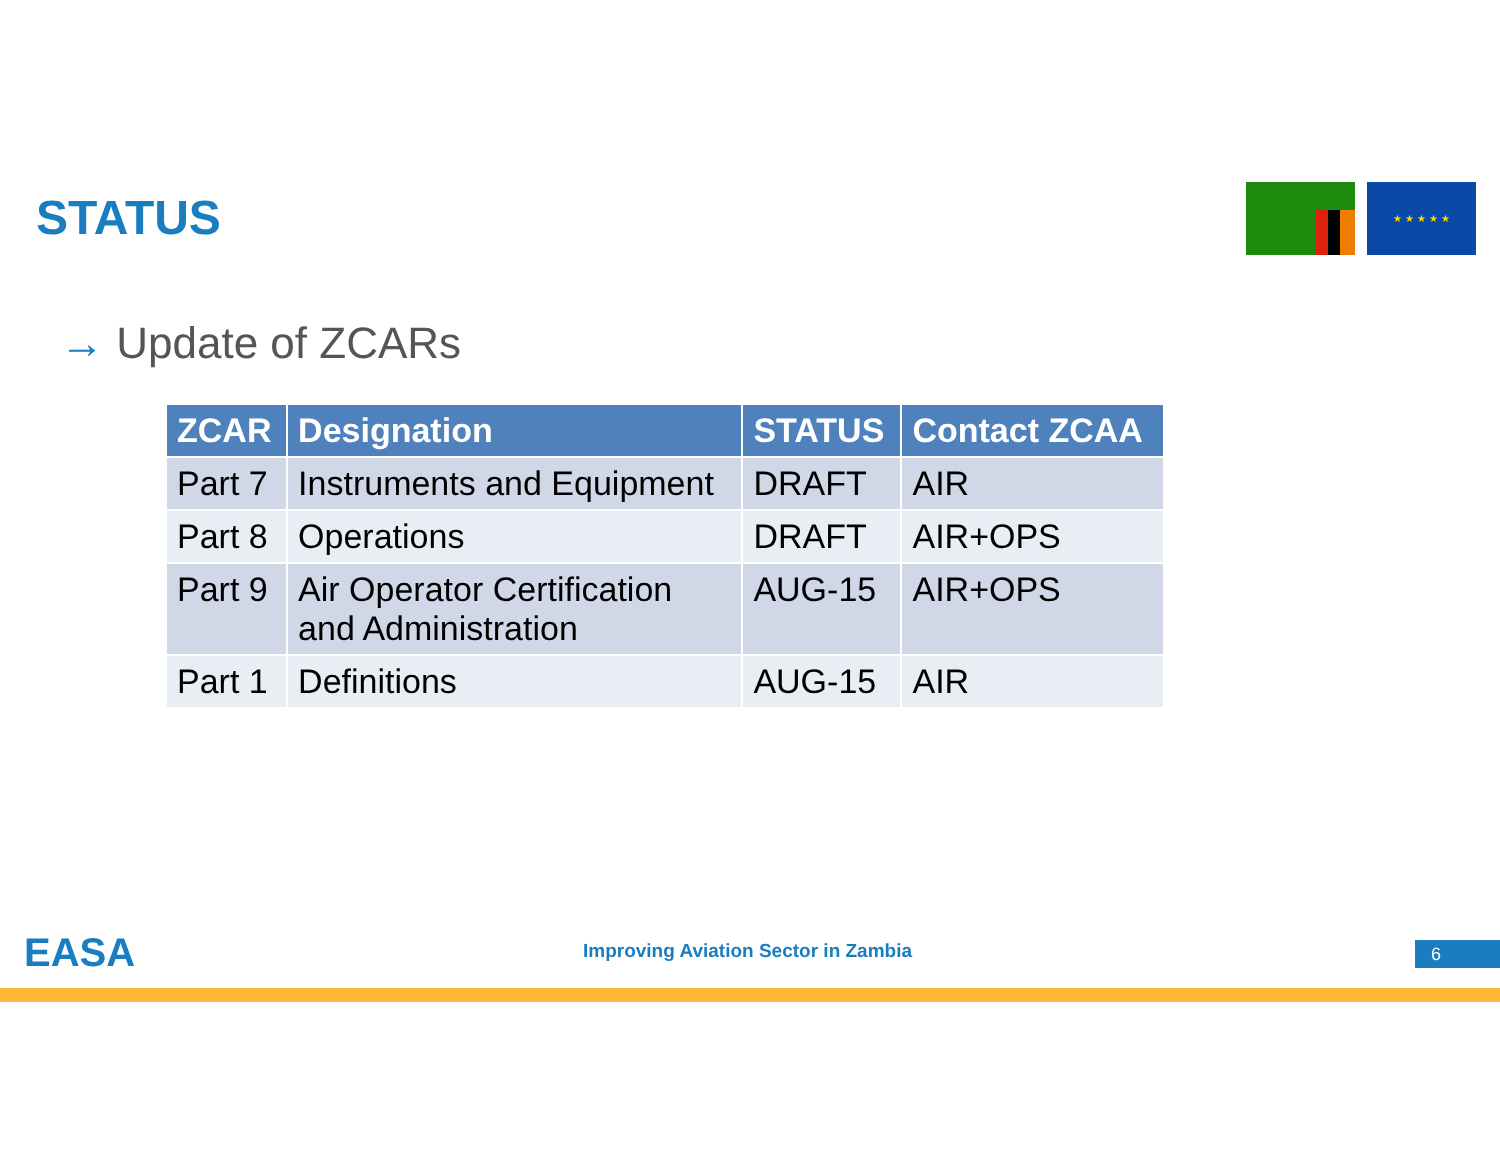STATUS ★ ★ ★ ★ ★
→ Update of ZCARs
| ZCAR | Designation | STATUS | Contact ZCAA |
| --- | --- | --- | --- |
| Part 7 | Instruments and Equipment | DRAFT | AIR |
| Part 8 | Operations | DRAFT | AIR+OPS |
| Part 9 | Air Operator Certification and Administration | AUG-15 | AIR+OPS |
| Part 1 | Definitions | AUG-15 | AIR |
EASA
Improving Aviation Sector in Zambia
6